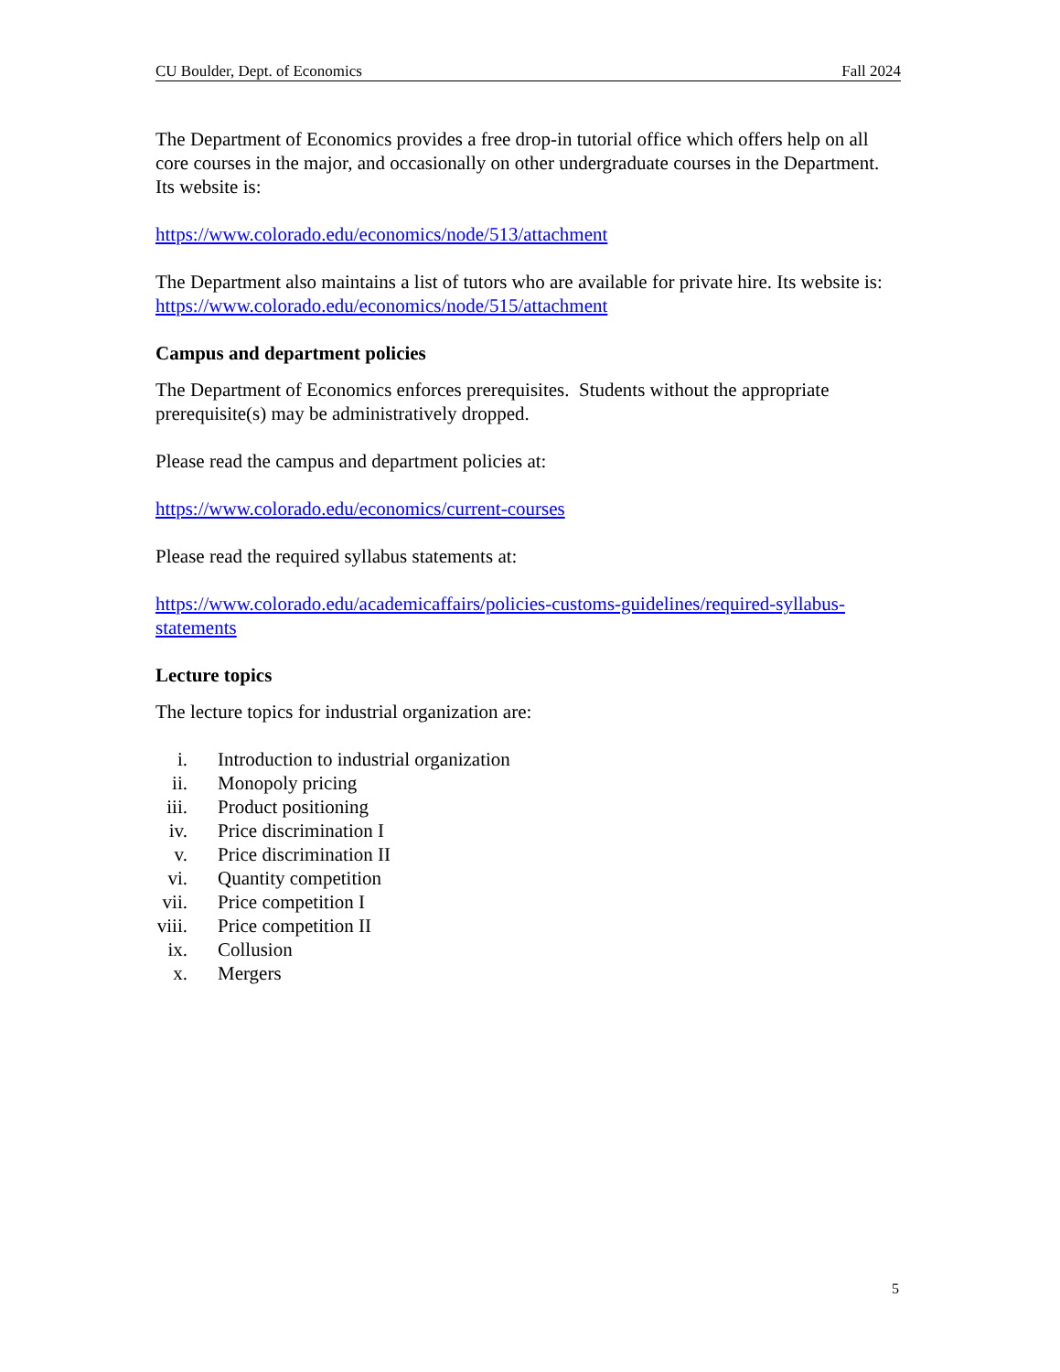CU Boulder, Dept. of Economics Fall 2024
The Department of Economics provides a free drop-in tutorial office which offers help on all core courses in the major, and occasionally on other undergraduate courses in the Department. Its website is:
https://www.colorado.edu/economics/node/513/attachment
The Department also maintains a list of tutors who are available for private hire. Its website is:
https://www.colorado.edu/economics/node/515/attachment
Campus and department policies
The Department of Economics enforces prerequisites. Students without the appropriate prerequisite(s) may be administratively dropped.
Please read the campus and department policies at:
https://www.colorado.edu/economics/current-courses
Please read the required syllabus statements at:
https://www.colorado.edu/academicaffairs/policies-customs-guidelines/required-syllabus-statements
Lecture topics
The lecture topics for industrial organization are:
i. Introduction to industrial organization
ii. Monopoly pricing
iii. Product positioning
iv. Price discrimination I
v. Price discrimination II
vi. Quantity competition
vii. Price competition I
viii. Price competition II
ix. Collusion
x. Mergers
5